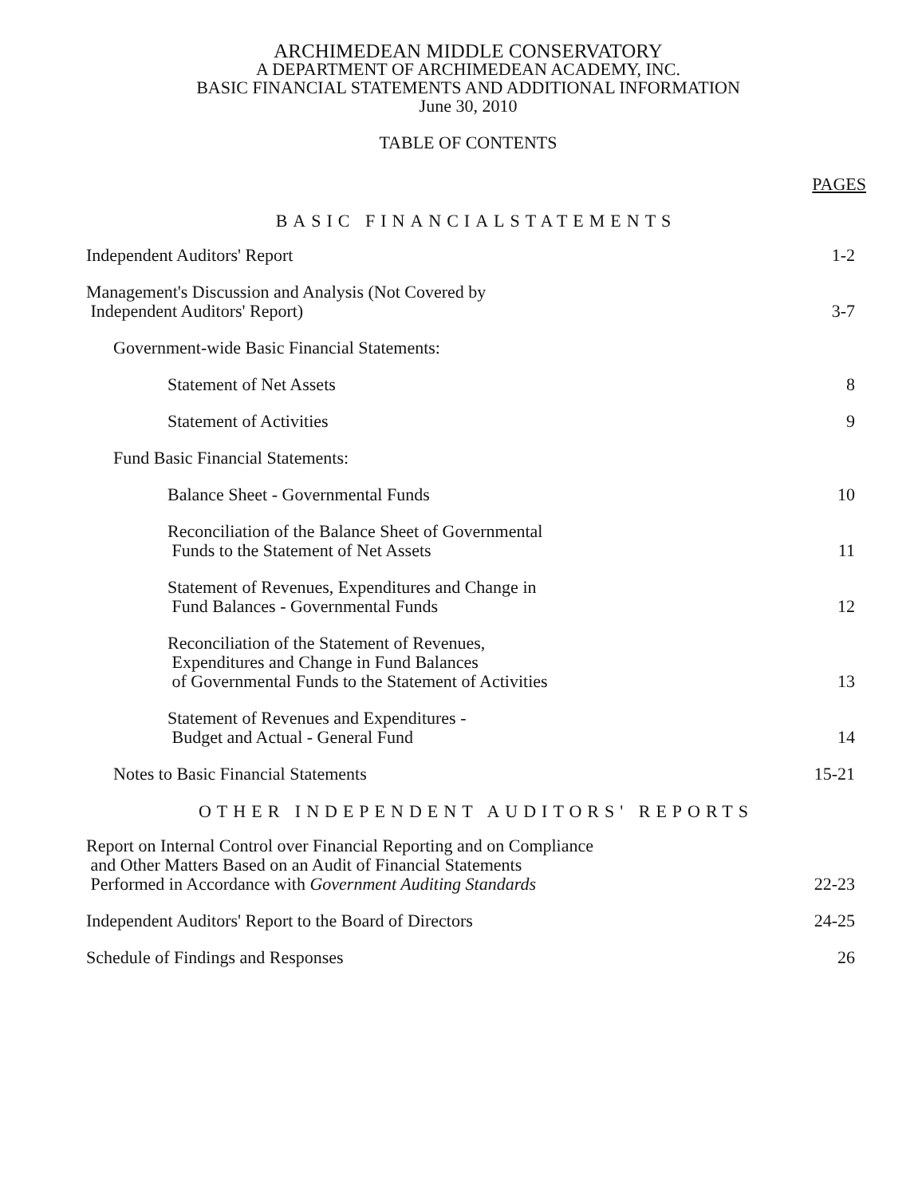ARCHIMEDEAN MIDDLE CONSERVATORY
A DEPARTMENT OF ARCHIMEDEAN ACADEMY, INC.
BASIC FINANCIAL STATEMENTS AND ADDITIONAL INFORMATION
June 30, 2010
TABLE OF CONTENTS
PAGES
BASIC FINANCIALSTATEMENTS
Independent Auditors' Report
1-2
Management's Discussion and Analysis (Not Covered by
Independent Auditors' Report)
3-7
Government-wide Basic Financial Statements:
Statement of Net Assets
8
Statement of Activities
9
Fund Basic Financial Statements:
Balance Sheet - Governmental Funds
10
Reconciliation of the Balance Sheet of Governmental
Funds to the Statement of Net Assets
11
Statement of Revenues, Expenditures and Change in
Fund Balances - Governmental Funds
12
Reconciliation of the Statement of Revenues,
Expenditures and Change in Fund Balances
of Governmental Funds to the Statement of Activities
13
Statement of Revenues and Expenditures -
Budget and Actual - General Fund
14
Notes to Basic Financial Statements
15-21
OTHER INDEPENDENT AUDITORS' REPORTS
Report on Internal Control over Financial Reporting and on Compliance
and Other Matters Based on an Audit of Financial Statements
Performed in Accordance with Government Auditing Standards
22-23
Independent Auditors' Report to the Board of Directors
24-25
Schedule of Findings and Responses
26